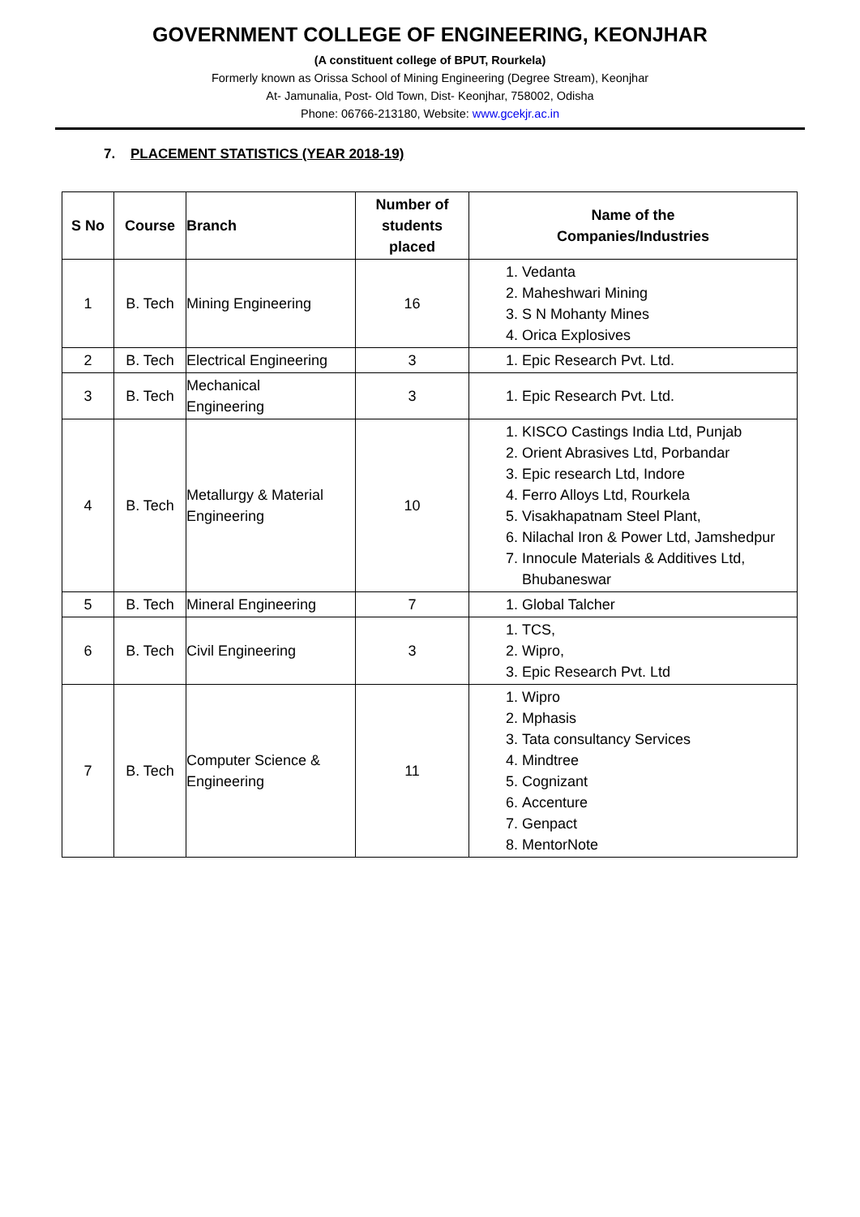GOVERNMENT COLLEGE OF ENGINEERING, KEONJHAR
(A constituent college of BPUT, Rourkela)
Formerly known as Orissa School of Mining Engineering (Degree Stream), Keonjhar
At- Jamunalia, Post- Old Town, Dist- Keonjhar, 758002, Odisha
Phone: 06766-213180, Website: www.gcekjr.ac.in
7. PLACEMENT STATISTICS (YEAR 2018-19)
| S No | Course | Branch | Number of students placed | Name of the Companies/Industries |
| --- | --- | --- | --- | --- |
| 1 | B. Tech | Mining Engineering | 16 | 1. Vedanta 2. Maheshwari Mining 3. S N Mohanty Mines 4. Orica Explosives |
| 2 | B. Tech | Electrical Engineering | 3 | 1. Epic Research Pvt. Ltd. |
| 3 | B. Tech | Mechanical Engineering | 3 | 1. Epic Research Pvt. Ltd. |
| 4 | B. Tech | Metallurgy & Material Engineering | 10 | 1. KISCO Castings India Ltd, Punjab 2. Orient Abrasives Ltd, Porbandar 3. Epic research Ltd, Indore 4. Ferro Alloys Ltd, Rourkela 5. Visakhapatnam Steel Plant, 6. Nilachal Iron & Power Ltd, Jamshedpur 7. Innocule Materials & Additives Ltd, Bhubaneswar |
| 5 | B. Tech | Mineral Engineering | 7 | 1. Global Talcher |
| 6 | B. Tech | Civil Engineering | 3 | 1. TCS, 2. Wipro, 3. Epic Research Pvt. Ltd |
| 7 | B. Tech | Computer Science & Engineering | 11 | 1. Wipro 2. Mphasis 3. Tata consultancy Services 4. Mindtree 5. Cognizant 6. Accenture 7. Genpact 8. MentorNote |